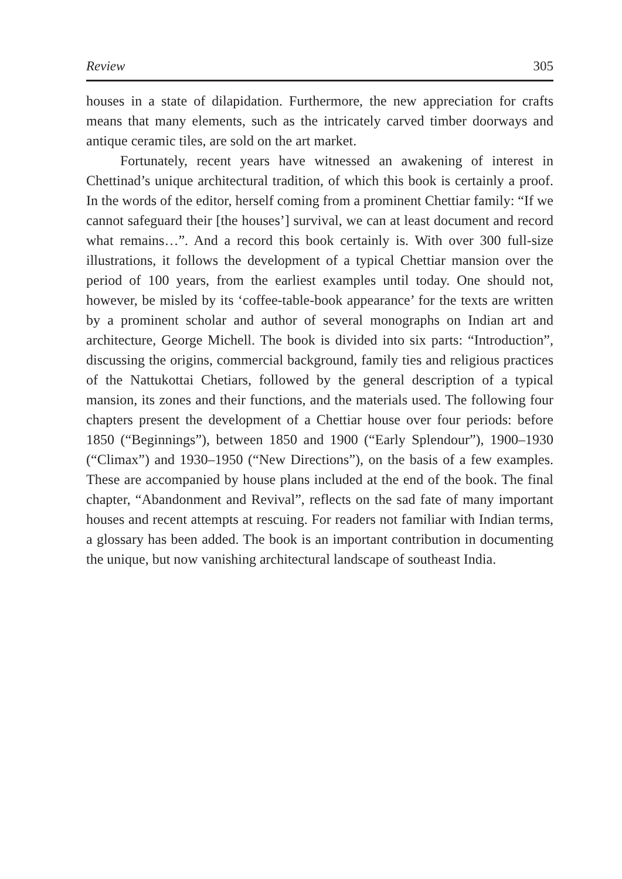Review 305
houses in a state of dilapidation. Furthermore, the new appreciation for crafts means that many elements, such as the intricately carved timber doorways and antique ceramic tiles, are sold on the art market.
Fortunately, recent years have witnessed an awakening of interest in Chettinad’s unique architectural tradition, of which this book is certainly a proof. In the words of the editor, herself coming from a prominent Chettiar family: “If we cannot safeguard their [the houses’] survival, we can at least document and record what remains…”. And a record this book certainly is. With over 300 full-size illustrations, it follows the development of a typical Chettiar mansion over the period of 100 years, from the earliest examples until today. One should not, however, be misled by its ‘coffee-table-book appearance’ for the texts are written by a prominent scholar and author of several monographs on Indian art and architecture, George Michell. The book is divided into six parts: “Introduction”, discussing the origins, commercial background, family ties and religious practices of the Nattukottai Chetiars, followed by the general description of a typical mansion, its zones and their functions, and the materials used. The following four chapters present the development of a Chettiar house over four periods: before 1850 (“Beginnings”), between 1850 and 1900 (“Early Splendour”), 1900–1930 (“Climax”) and 1930–1950 (“New Directions”), on the basis of a few examples. These are accompanied by house plans included at the end of the book. The final chapter, “Abandonment and Revival”, reflects on the sad fate of many important houses and recent attempts at rescuing. For readers not familiar with Indian terms, a glossary has been added. The book is an important contribution in documenting the unique, but now vanishing architectural landscape of southeast India.